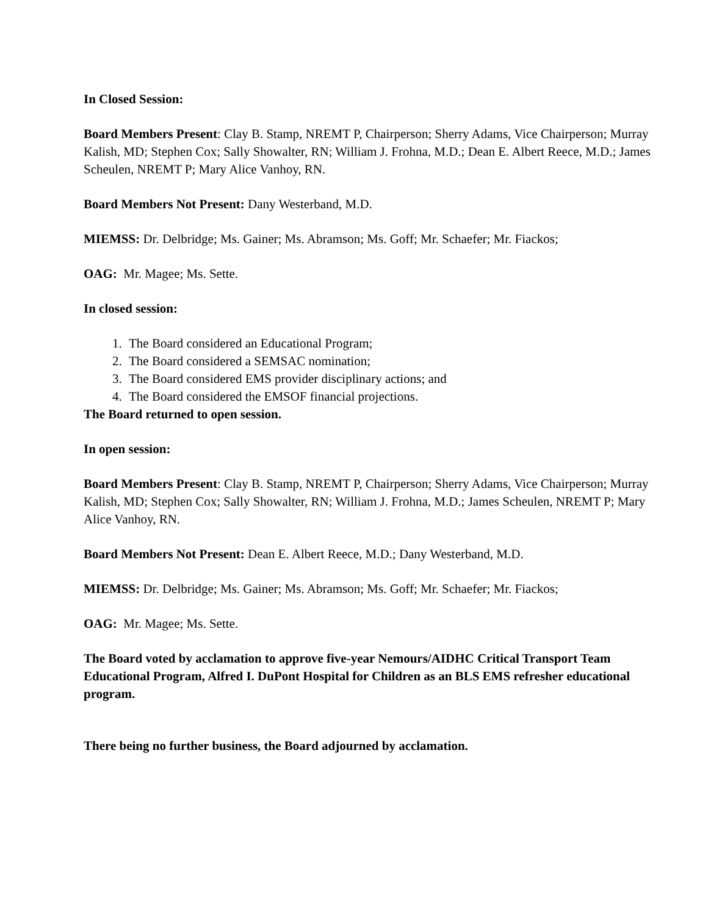In Closed Session:
Board Members Present: Clay B. Stamp, NREMT P, Chairperson; Sherry Adams, Vice Chairperson; Murray Kalish, MD; Stephen Cox; Sally Showalter, RN; William J. Frohna, M.D.; Dean E. Albert Reece, M.D.; James Scheulen, NREMT P; Mary Alice Vanhoy, RN.
Board Members Not Present: Dany Westerband, M.D.
MIEMSS: Dr. Delbridge; Ms. Gainer; Ms. Abramson; Ms. Goff; Mr. Schaefer; Mr. Fiackos;
OAG: Mr. Magee; Ms. Sette.
In closed session:
1. The Board considered an Educational Program;
2. The Board considered a SEMSAC nomination;
3. The Board considered EMS provider disciplinary actions; and
4. The Board considered the EMSOF financial projections.
The Board returned to open session.
In open session:
Board Members Present: Clay B. Stamp, NREMT P, Chairperson; Sherry Adams, Vice Chairperson; Murray Kalish, MD; Stephen Cox; Sally Showalter, RN; William J. Frohna, M.D.; James Scheulen, NREMT P; Mary Alice Vanhoy, RN.
Board Members Not Present: Dean E. Albert Reece, M.D.; Dany Westerband, M.D.
MIEMSS: Dr. Delbridge; Ms. Gainer; Ms. Abramson; Ms. Goff; Mr. Schaefer; Mr. Fiackos;
OAG: Mr. Magee; Ms. Sette.
The Board voted by acclamation to approve five-year Nemours/AIDHC Critical Transport Team Educational Program, Alfred I. DuPont Hospital for Children as an BLS EMS refresher educational program.
There being no further business, the Board adjourned by acclamation.